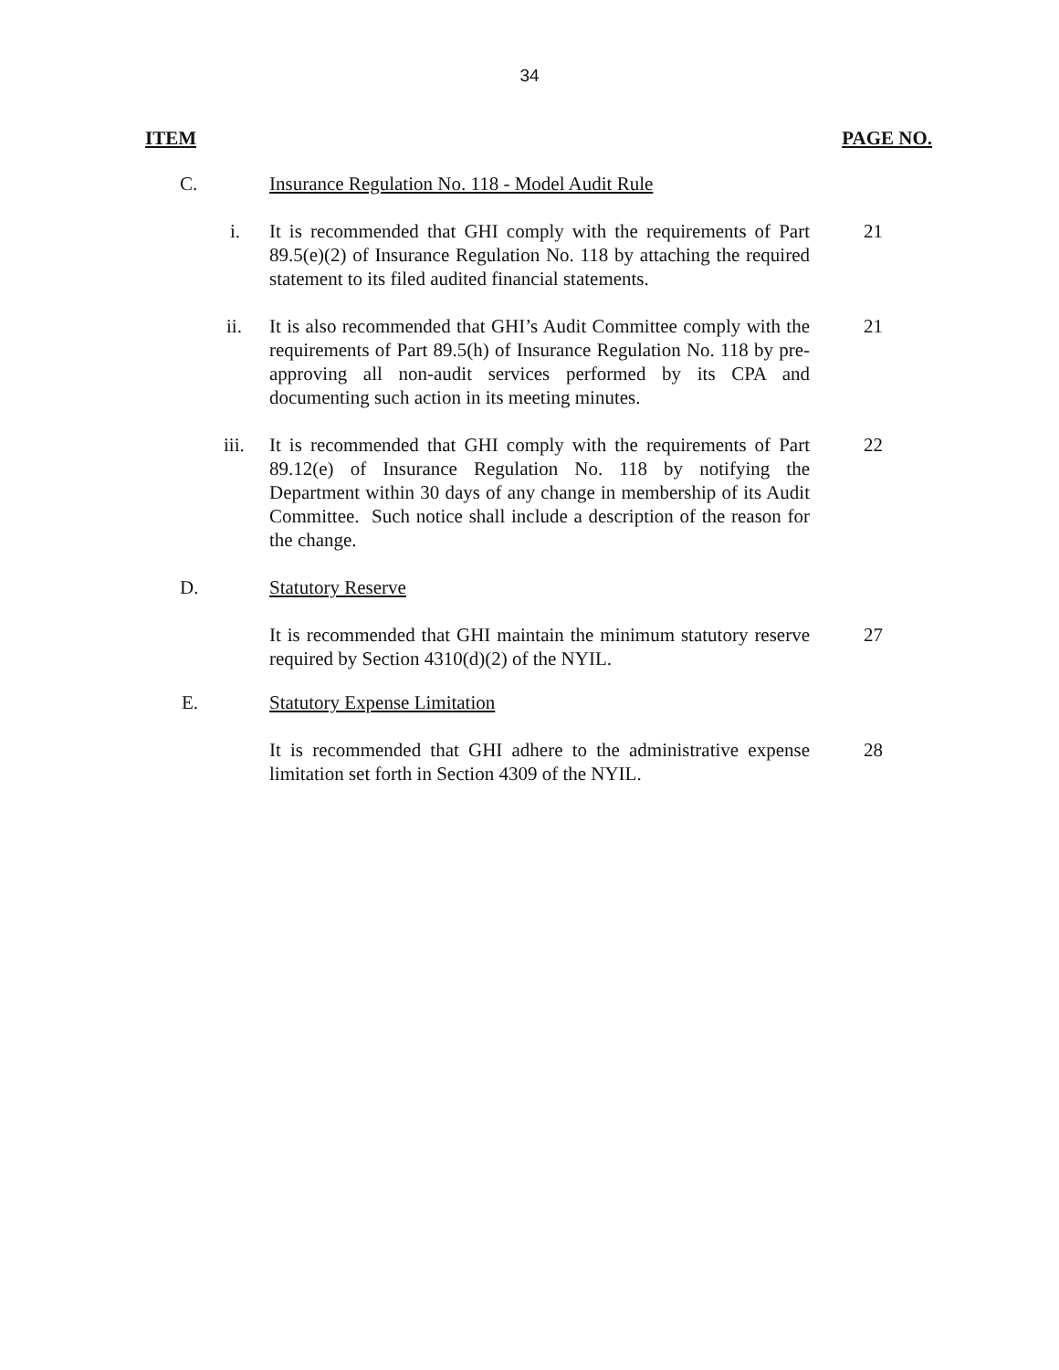34
ITEM PAGE NO.
C. Insurance Regulation No. 118 - Model Audit Rule
i. It is recommended that GHI comply with the requirements of Part 89.5(e)(2) of Insurance Regulation No. 118 by attaching the required statement to its filed audited financial statements.
21
ii. It is also recommended that GHI’s Audit Committee comply with the requirements of Part 89.5(h) of Insurance Regulation No. 118 by pre-approving all non-audit services performed by its CPA and documenting such action in its meeting minutes.
21
iii.
It is recommended that GHI comply with the requirements of Part 89.12(e) of Insurance Regulation No. 118 by notifying the Department within 30 days of any change in membership of its Audit Committee. Such notice shall include a description of the reason for the change.
22
D. Statutory Reserve
It is recommended that GHI maintain the minimum statutory reserve required by Section 4310(d)(2) of the NYIL.
27
E. Statutory Expense Limitation
It is recommended that GHI adhere to the administrative expense limitation set forth in Section 4309 of the NYIL.
28